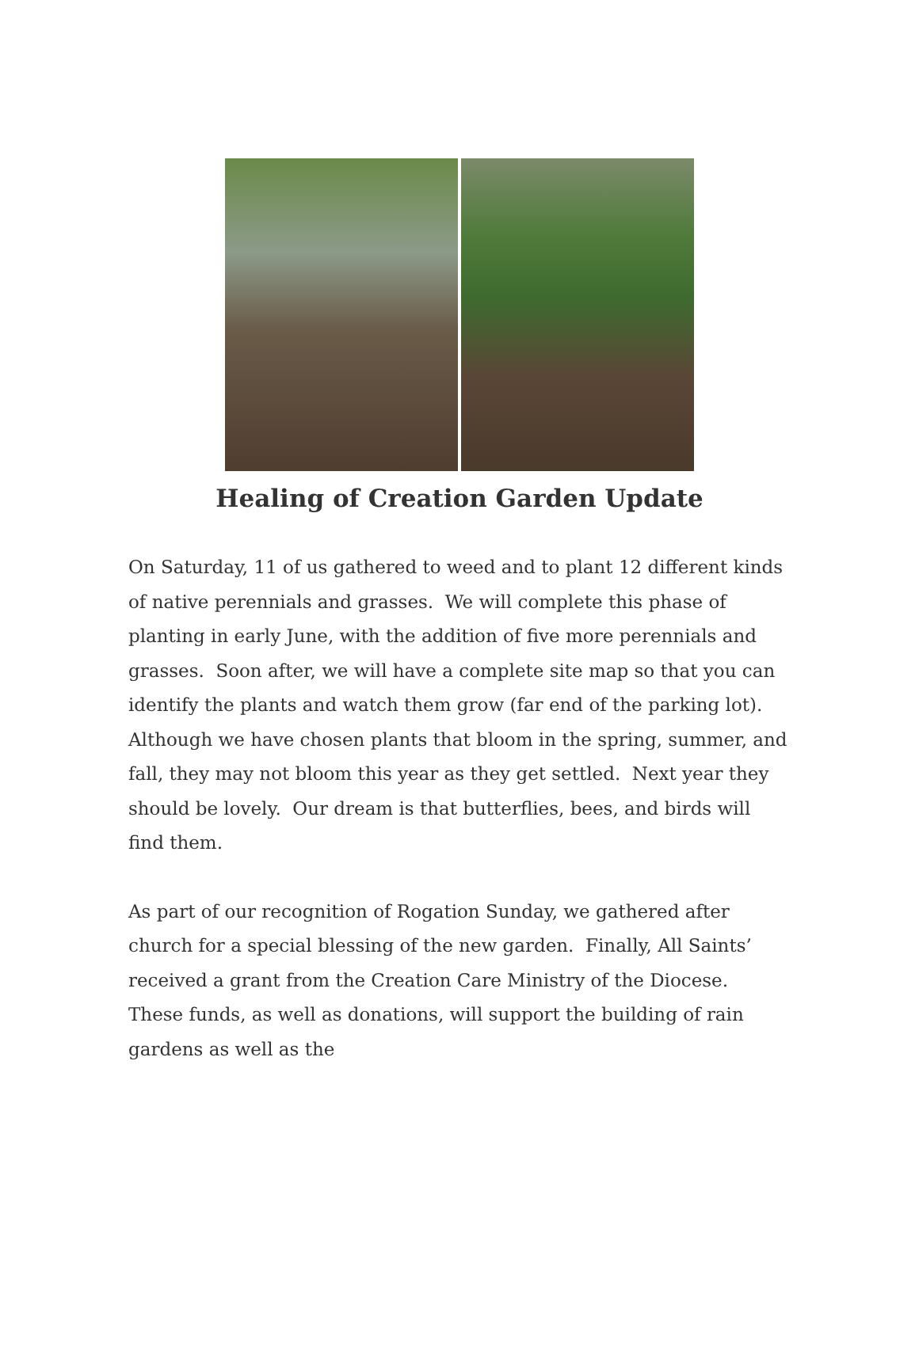Healing of Creation Garden Update
On Saturday, 11 of us gathered to weed and to plant 12 different kinds of native perennials and grasses. We will complete this phase of planting in early June, with the addition of five more perennials and grasses. Soon after, we will have a complete site map so that you can identify the plants and watch them grow (far end of the parking lot). Although we have chosen plants that bloom in the spring, summer, and fall, they may not bloom this year as they get settled. Next year they should be lovely. Our dream is that butterflies, bees, and birds will find them.
As part of our recognition of Rogation Sunday, we gathered after church for a special blessing of the new garden. Finally, All Saints’ received a grant from the Creation Care Ministry of the Diocese. These funds, as well as donations, will support the building of rain gardens as well as the